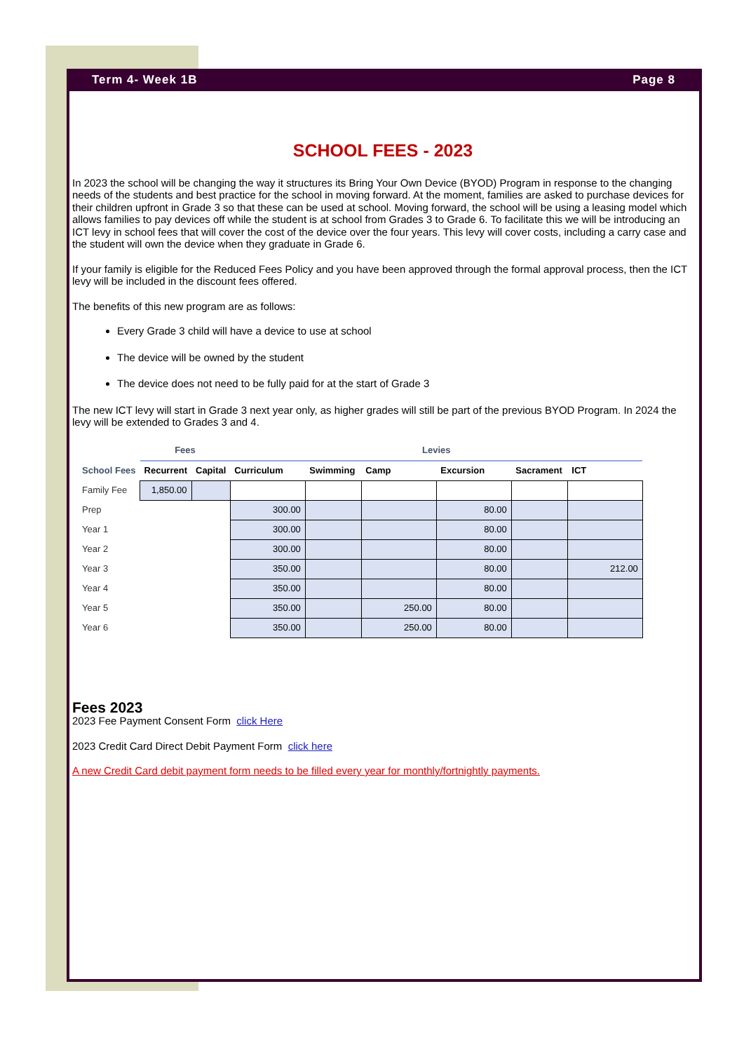Term 4- Week 1B Page 8
SCHOOL FEES - 2023
In 2023 the school will be changing the way it structures its Bring Your Own Device (BYOD) Program in response to the changing needs of the students and best practice for the school in moving forward. At the moment, families are asked to purchase devices for their children upfront in Grade 3 so that these can be used at school. Moving forward, the school will be using a leasing model which allows families to pay devices off while the student is at school from Grades 3 to Grade 6. To facilitate this we will be introducing an ICT levy in school fees that will cover the cost of the device over the four years. This levy will cover costs, including a carry case and the student will own the device when they graduate in Grade 6.
If your family is eligible for the Reduced Fees Policy and you have been approved through the formal approval process, then the ICT levy will be included in the discount fees offered.
The benefits of this new program are as follows:
Every Grade 3 child will have a device to use at school
The device will be owned by the student
The device does not need to be fully paid for at the start of Grade 3
The new ICT levy will start in Grade 3 next year only, as higher grades will still be part of the previous BYOD Program. In 2024 the levy will be extended to Grades 3 and 4.
| | Fees | | Levies | | | | | |
| --- | --- | --- | --- | --- | --- | --- | --- | --- |
| School Fees | Recurrent | Capital | Curriculum | Swimming | Camp | Excursion | Sacrament | ICT |
| Family Fee | 1,850.00 | | | | | | | |
| Prep | | | 300.00 | | | 80.00 | | |
| Year 1 | | | 300.00 | | | 80.00 | | |
| Year 2 | | | 300.00 | | | 80.00 | | |
| Year 3 | | | 350.00 | | | 80.00 | | 212.00 |
| Year 4 | | | 350.00 | | | 80.00 | | |
| Year 5 | | | 350.00 | | 250.00 | 80.00 | | |
| Year 6 | | | 350.00 | | 250.00 | 80.00 | | |
Fees 2023
2023 Fee Payment Consent Form click Here
2023 Credit Card Direct Debit Payment Form click here
A new Credit Card debit payment form needs to be filled every year for monthly/fortnightly payments.